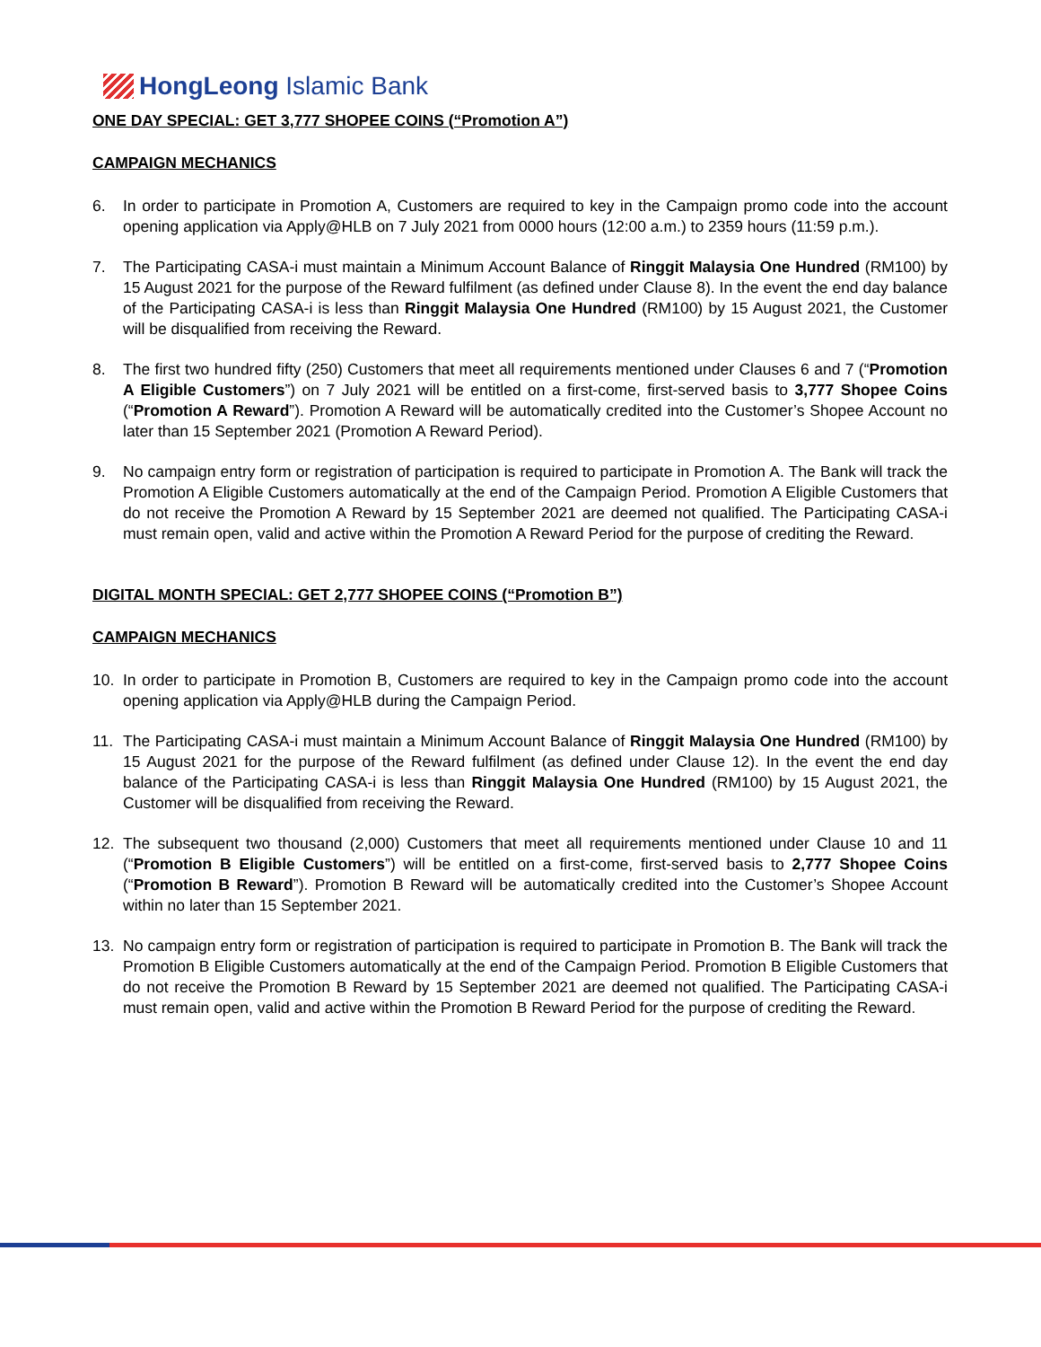HongLeong Islamic Bank
ONE DAY SPECIAL: GET 3,777 SHOPEE COINS (“Promotion A”)
CAMPAIGN MECHANICS
6. In order to participate in Promotion A, Customers are required to key in the Campaign promo code into the account opening application via Apply@HLB on 7 July 2021 from 0000 hours (12:00 a.m.) to 2359 hours (11:59 p.m.).
7. The Participating CASA-i must maintain a Minimum Account Balance of Ringgit Malaysia One Hundred (RM100) by 15 August 2021 for the purpose of the Reward fulfilment (as defined under Clause 8). In the event the end day balance of the Participating CASA-i is less than Ringgit Malaysia One Hundred (RM100) by 15 August 2021, the Customer will be disqualified from receiving the Reward.
8. The first two hundred fifty (250) Customers that meet all requirements mentioned under Clauses 6 and 7 (“Promotion A Eligible Customers”) on 7 July 2021 will be entitled on a first-come, first-served basis to 3,777 Shopee Coins (“Promotion A Reward”). Promotion A Reward will be automatically credited into the Customer’s Shopee Account no later than 15 September 2021 (Promotion A Reward Period).
9. No campaign entry form or registration of participation is required to participate in Promotion A. The Bank will track the Promotion A Eligible Customers automatically at the end of the Campaign Period. Promotion A Eligible Customers that do not receive the Promotion A Reward by 15 September 2021 are deemed not qualified. The Participating CASA-i must remain open, valid and active within the Promotion A Reward Period for the purpose of crediting the Reward.
DIGITAL MONTH SPECIAL: GET 2,777 SHOPEE COINS (“Promotion B”)
CAMPAIGN MECHANICS
10. In order to participate in Promotion B, Customers are required to key in the Campaign promo code into the account opening application via Apply@HLB during the Campaign Period.
11. The Participating CASA-i must maintain a Minimum Account Balance of Ringgit Malaysia One Hundred (RM100) by 15 August 2021 for the purpose of the Reward fulfilment (as defined under Clause 12). In the event the end day balance of the Participating CASA-i is less than Ringgit Malaysia One Hundred (RM100) by 15 August 2021, the Customer will be disqualified from receiving the Reward.
12. The subsequent two thousand (2,000) Customers that meet all requirements mentioned under Clause 10 and 11 (“Promotion B Eligible Customers”) will be entitled on a first-come, first-served basis to 2,777 Shopee Coins (“Promotion B Reward”). Promotion B Reward will be automatically credited into the Customer’s Shopee Account within no later than 15 September 2021.
13. No campaign entry form or registration of participation is required to participate in Promotion B. The Bank will track the Promotion B Eligible Customers automatically at the end of the Campaign Period. Promotion B Eligible Customers that do not receive the Promotion B Reward by 15 September 2021 are deemed not qualified. The Participating CASA-i must remain open, valid and active within the Promotion B Reward Period for the purpose of crediting the Reward.